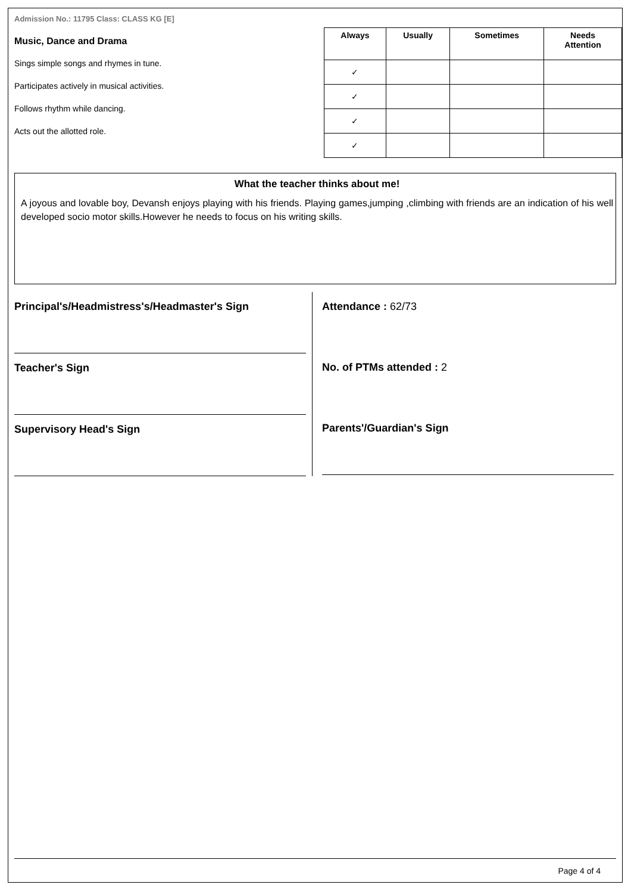Admission No.: 11795 Class: CLASS KG [E]
Music, Dance and Drama
Sings simple songs and rhymes in tune.
Participates actively in musical activities.
Follows rhythm while dancing.
Acts out the allotted role.
| Always | Usually | Sometimes | Needs Attention |
| --- | --- | --- | --- |
| ✓ | | | |
| ✓ | | | |
| ✓ | | | |
| ✓ | | | |
What the teacher thinks about me!
A joyous and lovable boy, Devansh enjoys playing with his friends. Playing games,jumping ,climbing with friends are an indication of his well developed socio motor skills.However he needs to focus on his writing skills.
Principal's/Headmistress's/Headmaster's Sign
Teacher's Sign
Supervisory Head's Sign
Attendance : 62/73
No. of PTMs attended : 2
Parents'/Guardian's Sign
Page 4 of 4